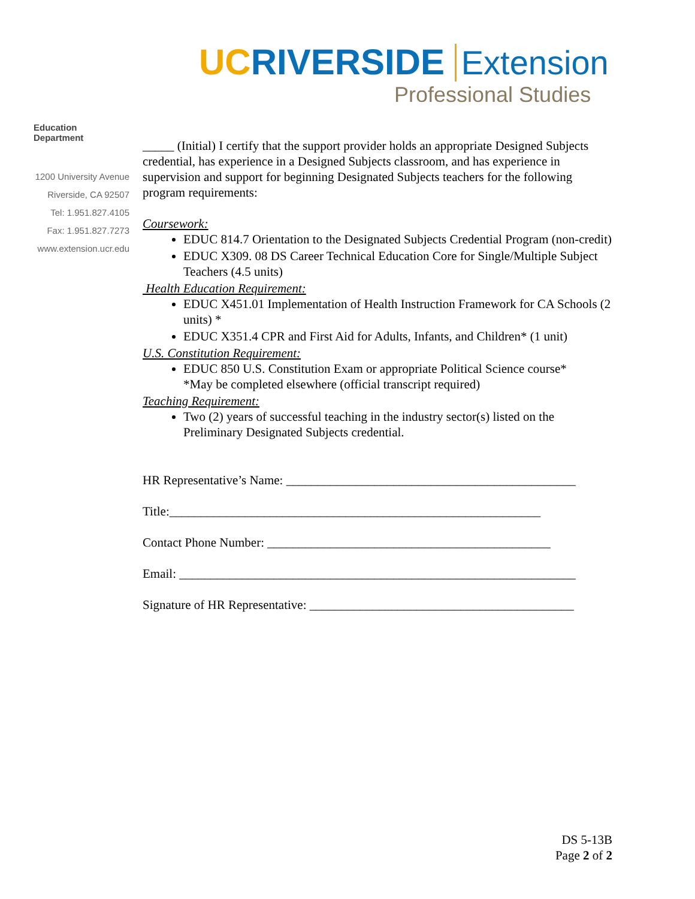UC RIVERSIDE Extension
Professional Studies
Education Department
1200 University Avenue
Riverside, CA 92507
Tel: 1.951.827.4105
Fax: 1.951.827.7273
www.extension.ucr.edu
_____ (Initial) I certify that the support provider holds an appropriate Designed Subjects credential, has experience in a Designed Subjects classroom, and has experience in supervision and support for beginning Designated Subjects teachers for the following program requirements:
Coursework:
EDUC 814.7 Orientation to the Designated Subjects Credential Program (non-credit)
EDUC X309. 08 DS Career Technical Education Core for Single/Multiple Subject Teachers (4.5 units)
Health Education Requirement:
EDUC X451.01 Implementation of Health Instruction Framework for CA Schools (2 units) *
EDUC X351.4 CPR and First Aid for Adults, Infants, and Children* (1 unit)
U.S. Constitution Requirement:
EDUC 850 U.S. Constitution Exam or appropriate Political Science course*
*May be completed elsewhere (official transcript required)
Teaching Requirement:
Two (2) years of successful teaching in the industry sector(s) listed on the Preliminary Designated Subjects credential.
HR Representative’s Name: ______________________________________________
Title:___________________________________________________________
Contact Phone Number: _____________________________________________
Email: _______________________________________________________________
Signature of HR Representative: __________________________________________
DS 5-13B
Page 2 of 2